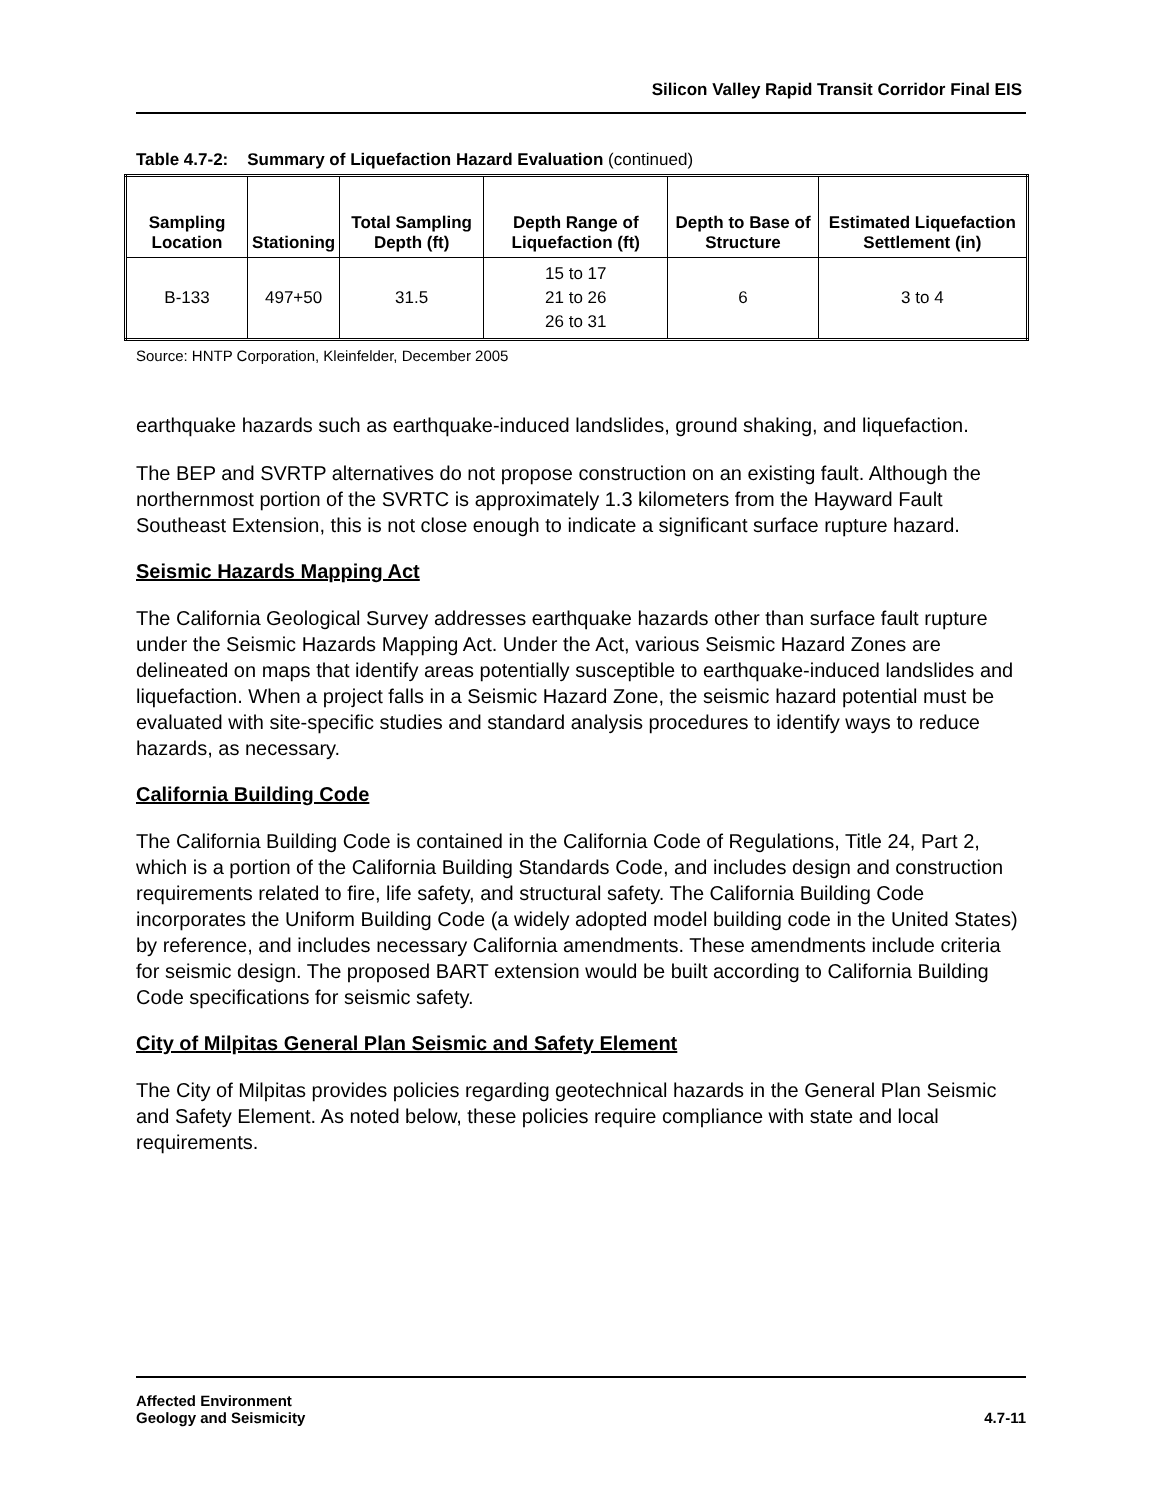Silicon Valley Rapid Transit Corridor Final EIS
Table 4.7-2: Summary of Liquefaction Hazard Evaluation (continued)
| Sampling Location | Stationing | Total Sampling Depth (ft) | Depth Range of Liquefaction (ft) | Depth to Base of Structure | Estimated Liquefaction Settlement (in) |
| --- | --- | --- | --- | --- | --- |
| B-133 | 497+50 | 31.5 | 15 to 17 21 to 26 26 to 31 | 6 | 3 to 4 |
Source: HNTP Corporation, Kleinfelder, December 2005
earthquake hazards such as earthquake-induced landslides, ground shaking, and liquefaction.
The BEP and SVRTP alternatives do not propose construction on an existing fault. Although the northernmost portion of the SVRTC is approximately 1.3 kilometers from the Hayward Fault Southeast Extension, this is not close enough to indicate a significant surface rupture hazard.
Seismic Hazards Mapping Act
The California Geological Survey addresses earthquake hazards other than surface fault rupture under the Seismic Hazards Mapping Act. Under the Act, various Seismic Hazard Zones are delineated on maps that identify areas potentially susceptible to earthquake-induced landslides and liquefaction. When a project falls in a Seismic Hazard Zone, the seismic hazard potential must be evaluated with site-specific studies and standard analysis procedures to identify ways to reduce hazards, as necessary.
California Building Code
The California Building Code is contained in the California Code of Regulations, Title 24, Part 2, which is a portion of the California Building Standards Code, and includes design and construction requirements related to fire, life safety, and structural safety. The California Building Code incorporates the Uniform Building Code (a widely adopted model building code in the United States) by reference, and includes necessary California amendments. These amendments include criteria for seismic design. The proposed BART extension would be built according to California Building Code specifications for seismic safety.
City of Milpitas General Plan Seismic and Safety Element
The City of Milpitas provides policies regarding geotechnical hazards in the General Plan Seismic and Safety Element. As noted below, these policies require compliance with state and local requirements.
Affected Environment
Geology and Seismicity
4.7-11